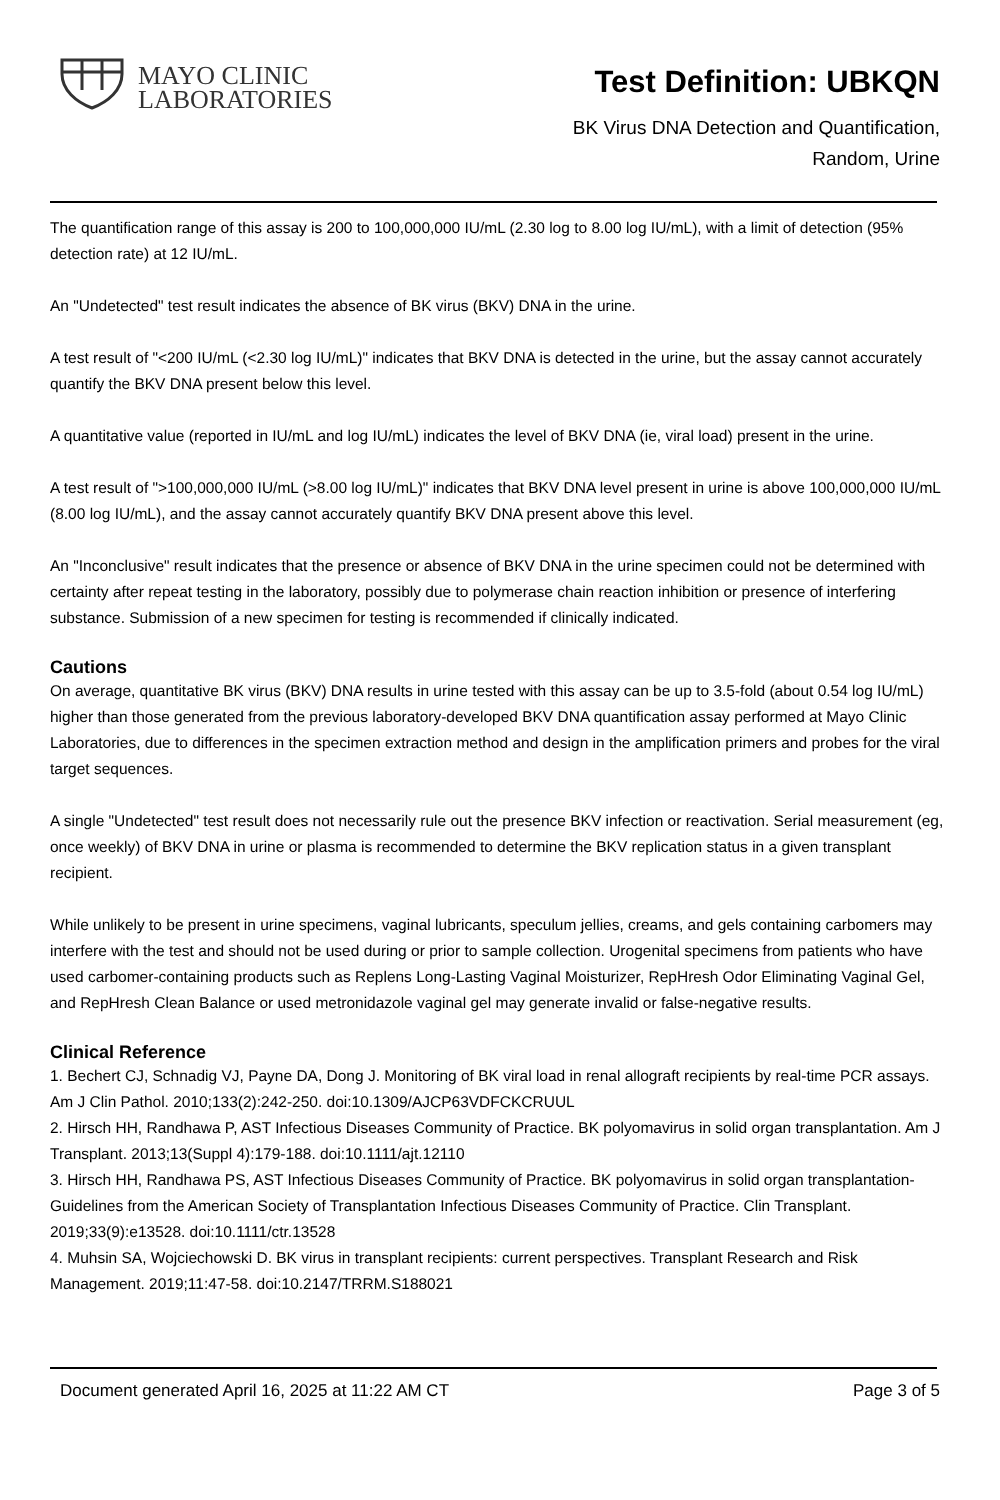MAYO CLINIC
LABORATORIES
Test Definition: UBKQN
BK Virus DNA Detection and Quantification,
Random, Urine
The quantification range of this assay is 200 to 100,000,000 IU/mL (2.30 log to 8.00 log IU/mL), with a limit of detection (95% detection rate) at 12 IU/mL.
An "Undetected" test result indicates the absence of BK virus (BKV) DNA in the urine.
A test result of "<200 IU/mL (<2.30 log IU/mL)" indicates that BKV DNA is detected in the urine, but the assay cannot accurately quantify the BKV DNA present below this level.
A quantitative value (reported in IU/mL and log IU/mL) indicates the level of BKV DNA (ie, viral load) present in the urine.
A test result of ">100,000,000 IU/mL (>8.00 log IU/mL)" indicates that BKV DNA level present in urine is above 100,000,000 IU/mL (8.00 log IU/mL), and the assay cannot accurately quantify BKV DNA present above this level.
An "Inconclusive" result indicates that the presence or absence of BKV DNA in the urine specimen could not be determined with certainty after repeat testing in the laboratory, possibly due to polymerase chain reaction inhibition or presence of interfering substance. Submission of a new specimen for testing is recommended if clinically indicated.
Cautions
On average, quantitative BK virus (BKV) DNA results in urine tested with this assay can be up to 3.5-fold (about 0.54 log IU/mL) higher than those generated from the previous laboratory-developed BKV DNA quantification assay performed at Mayo Clinic Laboratories, due to differences in the specimen extraction method and design in the amplification primers and probes for the viral target sequences.
A single "Undetected" test result does not necessarily rule out the presence BKV infection or reactivation. Serial measurement (eg, once weekly) of BKV DNA in urine or plasma is recommended to determine the BKV replication status in a given transplant recipient.
While unlikely to be present in urine specimens, vaginal lubricants, speculum jellies, creams, and gels containing carbomers may interfere with the test and should not be used during or prior to sample collection. Urogenital specimens from patients who have used carbomer-containing products such as Replens Long-Lasting Vaginal Moisturizer, RepHresh Odor Eliminating Vaginal Gel, and RepHresh Clean Balance or used metronidazole vaginal gel may generate invalid or false-negative results.
Clinical Reference
1. Bechert CJ, Schnadig VJ, Payne DA, Dong J. Monitoring of BK viral load in renal allograft recipients by real-time PCR assays. Am J Clin Pathol. 2010;133(2):242-250. doi:10.1309/AJCP63VDFCKCRUUL
2. Hirsch HH, Randhawa P, AST Infectious Diseases Community of Practice. BK polyomavirus in solid organ transplantation. Am J Transplant. 2013;13(Suppl 4):179-188. doi:10.1111/ajt.12110
3. Hirsch HH, Randhawa PS, AST Infectious Diseases Community of Practice. BK polyomavirus in solid organ transplantation-Guidelines from the American Society of Transplantation Infectious Diseases Community of Practice. Clin Transplant. 2019;33(9):e13528. doi:10.1111/ctr.13528
4. Muhsin SA, Wojciechowski D. BK virus in transplant recipients: current perspectives. Transplant Research and Risk Management. 2019;11:47-58. doi:10.2147/TRRM.S188021
Document generated April 16, 2025 at 11:22 AM CT Page 3 of 5